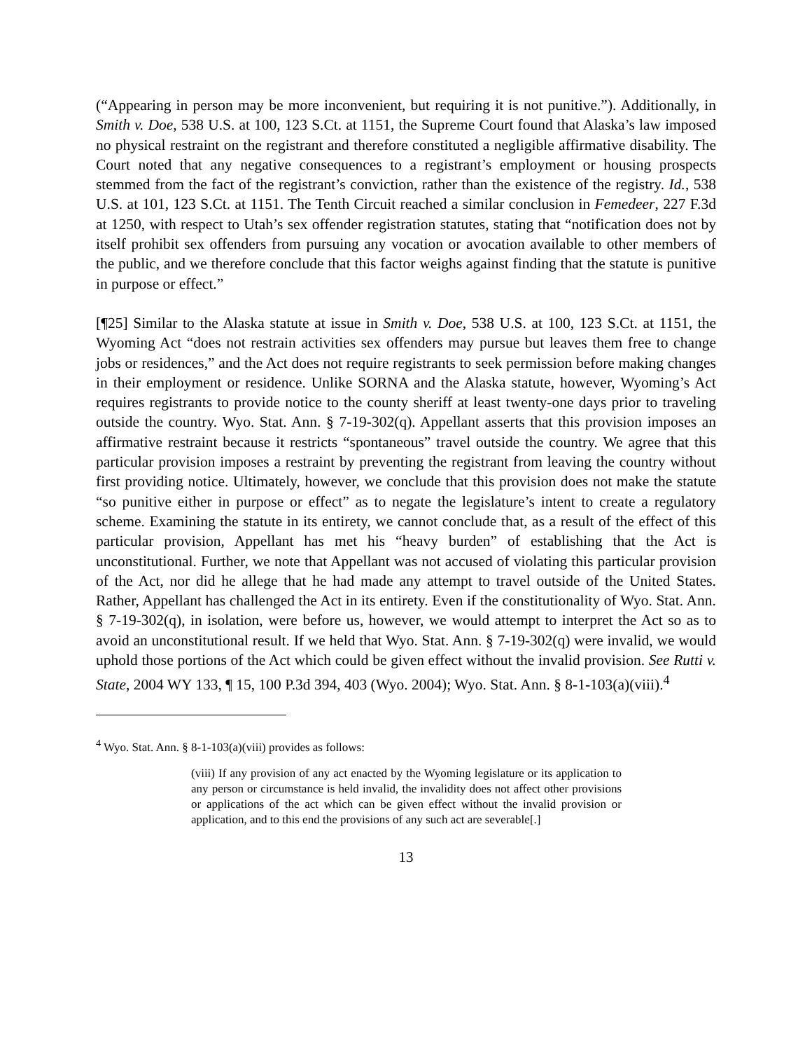(“Appearing in person may be more inconvenient, but requiring it is not punitive.”). Additionally, in Smith v. Doe, 538 U.S. at 100, 123 S.Ct. at 1151, the Supreme Court found that Alaska’s law imposed no physical restraint on the registrant and therefore constituted a negligible affirmative disability. The Court noted that any negative consequences to a registrant’s employment or housing prospects stemmed from the fact of the registrant’s conviction, rather than the existence of the registry. Id., 538 U.S. at 101, 123 S.Ct. at 1151. The Tenth Circuit reached a similar conclusion in Femedeer, 227 F.3d at 1250, with respect to Utah’s sex offender registration statutes, stating that “notification does not by itself prohibit sex offenders from pursuing any vocation or avocation available to other members of the public, and we therefore conclude that this factor weighs against finding that the statute is punitive in purpose or effect.”
[¶25] Similar to the Alaska statute at issue in Smith v. Doe, 538 U.S. at 100, 123 S.Ct. at 1151, the Wyoming Act “does not restrain activities sex offenders may pursue but leaves them free to change jobs or residences,” and the Act does not require registrants to seek permission before making changes in their employment or residence. Unlike SORNA and the Alaska statute, however, Wyoming’s Act requires registrants to provide notice to the county sheriff at least twenty-one days prior to traveling outside the country. Wyo. Stat. Ann. § 7-19-302(q). Appellant asserts that this provision imposes an affirmative restraint because it restricts “spontaneous” travel outside the country. We agree that this particular provision imposes a restraint by preventing the registrant from leaving the country without first providing notice. Ultimately, however, we conclude that this provision does not make the statute “so punitive either in purpose or effect” as to negate the legislature’s intent to create a regulatory scheme. Examining the statute in its entirety, we cannot conclude that, as a result of the effect of this particular provision, Appellant has met his “heavy burden” of establishing that the Act is unconstitutional. Further, we note that Appellant was not accused of violating this particular provision of the Act, nor did he allege that he had made any attempt to travel outside of the United States. Rather, Appellant has challenged the Act in its entirety. Even if the constitutionality of Wyo. Stat. Ann. § 7-19-302(q), in isolation, were before us, however, we would attempt to interpret the Act so as to avoid an unconstitutional result. If we held that Wyo. Stat. Ann. § 7-19-302(q) were invalid, we would uphold those portions of the Act which could be given effect without the invalid provision. See Rutti v. State, 2004 WY 133, ¶ 15, 100 P.3d 394, 403 (Wyo. 2004); Wyo. Stat. Ann. § 8-1-103(a)(viii).<sup>4</sup>
<sup>4</sup> Wyo. Stat. Ann. § 8-1-103(a)(viii) provides as follows:
(viii) If any provision of any act enacted by the Wyoming legislature or its application to any person or circumstance is held invalid, the invalidity does not affect other provisions or applications of the act which can be given effect without the invalid provision or application, and to this end the provisions of any such act are severable[.]
13